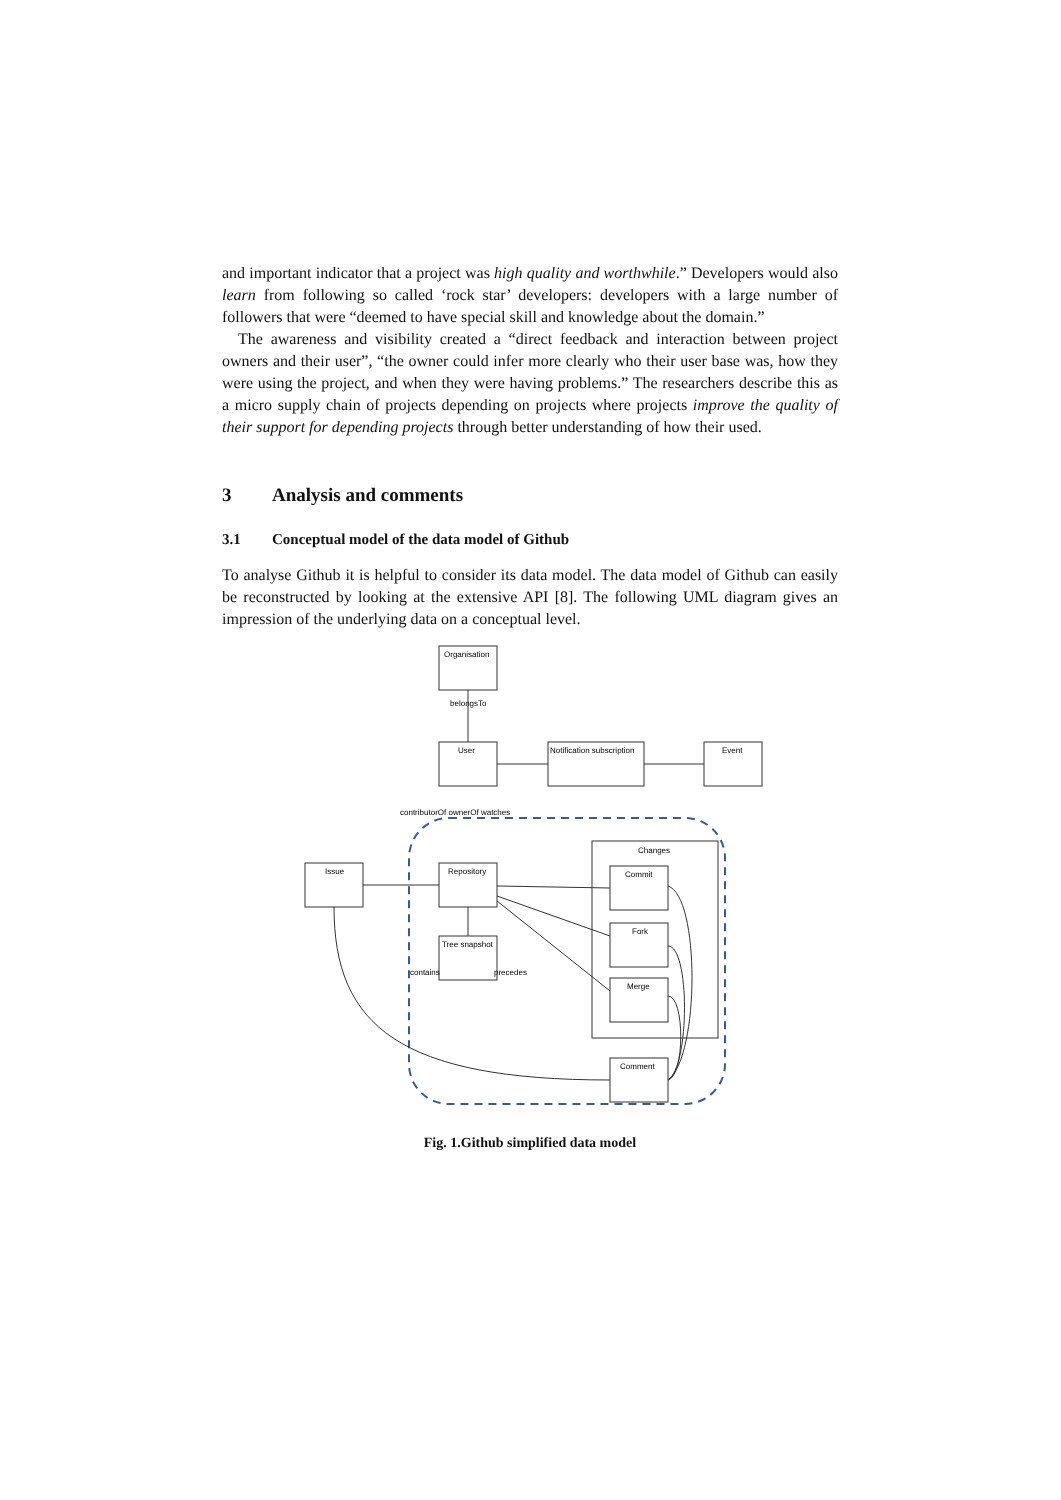and important indicator that a project was high quality and worthwhile.” Developers would also learn from following so called ‘rock star’ developers: developers with a large number of followers that were “deemed to have special skill and knowledge about the domain.”
The awareness and visibility created a “direct feedback and interaction between project owners and their user”, “the owner could infer more clearly who their user base was, how they were using the project, and when they were having problems.” The researchers describe this as a micro supply chain of projects depending on projects where projects improve the quality of their support for depending projects through better understanding of how their used.
3 Analysis and comments
3.1 Conceptual model of the data model of Github
To analyse Github it is helpful to consider its data model. The data model of Github can easily be reconstructed by looking at the extensive API [8]. The following UML diagram gives an impression of the underlying data on a conceptual level.
Organisation
belongsTo
User
Notification subscription
Event
contributorOf ownerOf watches
Issue
Repository
Changes
Commit
Fork
Merge
Tree snapshot
contains
precedes
Comment
Fig. 1.Github simplified data model